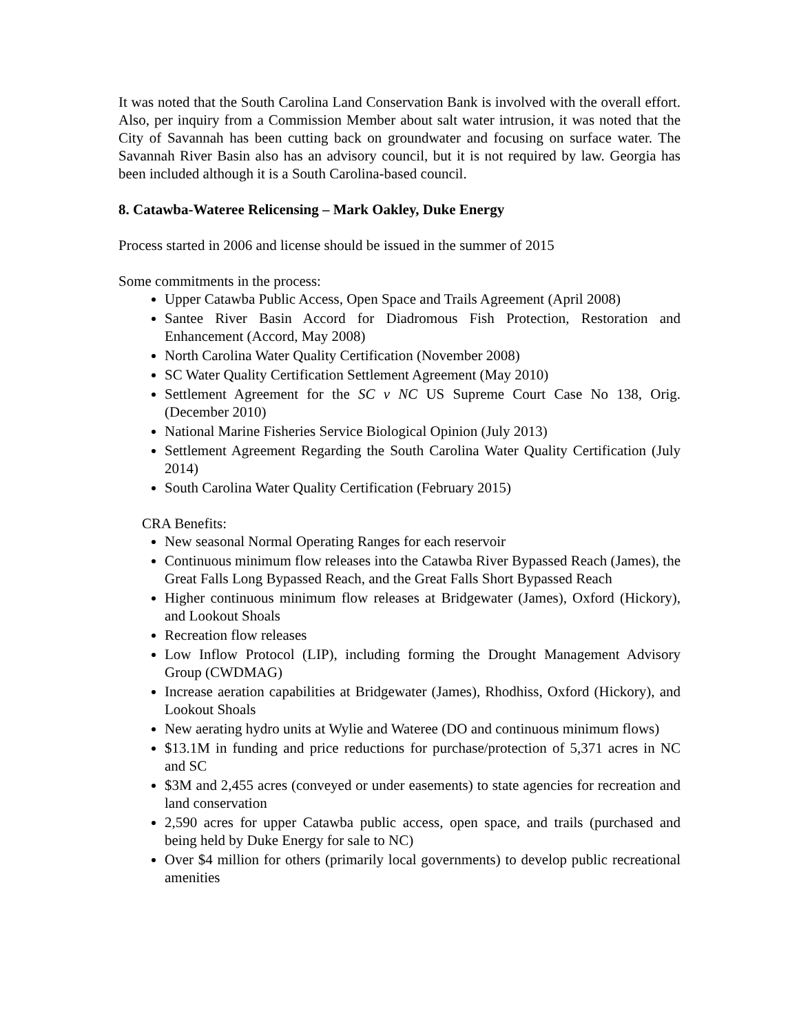It was noted that the South Carolina Land Conservation Bank is involved with the overall effort. Also, per inquiry from a Commission Member about salt water intrusion, it was noted that the City of Savannah has been cutting back on groundwater and focusing on surface water. The Savannah River Basin also has an advisory council, but it is not required by law. Georgia has been included although it is a South Carolina-based council.
8. Catawba-Wateree Relicensing – Mark Oakley, Duke Energy
Process started in 2006 and license should be issued in the summer of 2015
Some commitments in the process:
Upper Catawba Public Access, Open Space and Trails Agreement (April 2008)
Santee River Basin Accord for Diadromous Fish Protection, Restoration and Enhancement (Accord, May 2008)
North Carolina Water Quality Certification (November 2008)
SC Water Quality Certification Settlement Agreement (May 2010)
Settlement Agreement for the SC v NC US Supreme Court Case No 138, Orig. (December 2010)
National Marine Fisheries Service Biological Opinion (July 2013)
Settlement Agreement Regarding the South Carolina Water Quality Certification (July 2014)
South Carolina Water Quality Certification (February 2015)
CRA Benefits:
New seasonal Normal Operating Ranges for each reservoir
Continuous minimum flow releases into the Catawba River Bypassed Reach (James), the Great Falls Long Bypassed Reach, and the Great Falls Short Bypassed Reach
Higher continuous minimum flow releases at Bridgewater (James), Oxford (Hickory), and Lookout Shoals
Recreation flow releases
Low Inflow Protocol (LIP), including forming the Drought Management Advisory Group (CWDMAG)
Increase aeration capabilities at Bridgewater (James), Rhodhiss, Oxford (Hickory), and Lookout Shoals
New aerating hydro units at Wylie and Wateree (DO and continuous minimum flows)
$13.1M in funding and price reductions for purchase/protection of 5,371 acres in NC and SC
$3M and 2,455 acres (conveyed or under easements) to state agencies for recreation and land conservation
2,590 acres for upper Catawba public access, open space, and trails (purchased and being held by Duke Energy for sale to NC)
Over $4 million for others (primarily local governments) to develop public recreational amenities